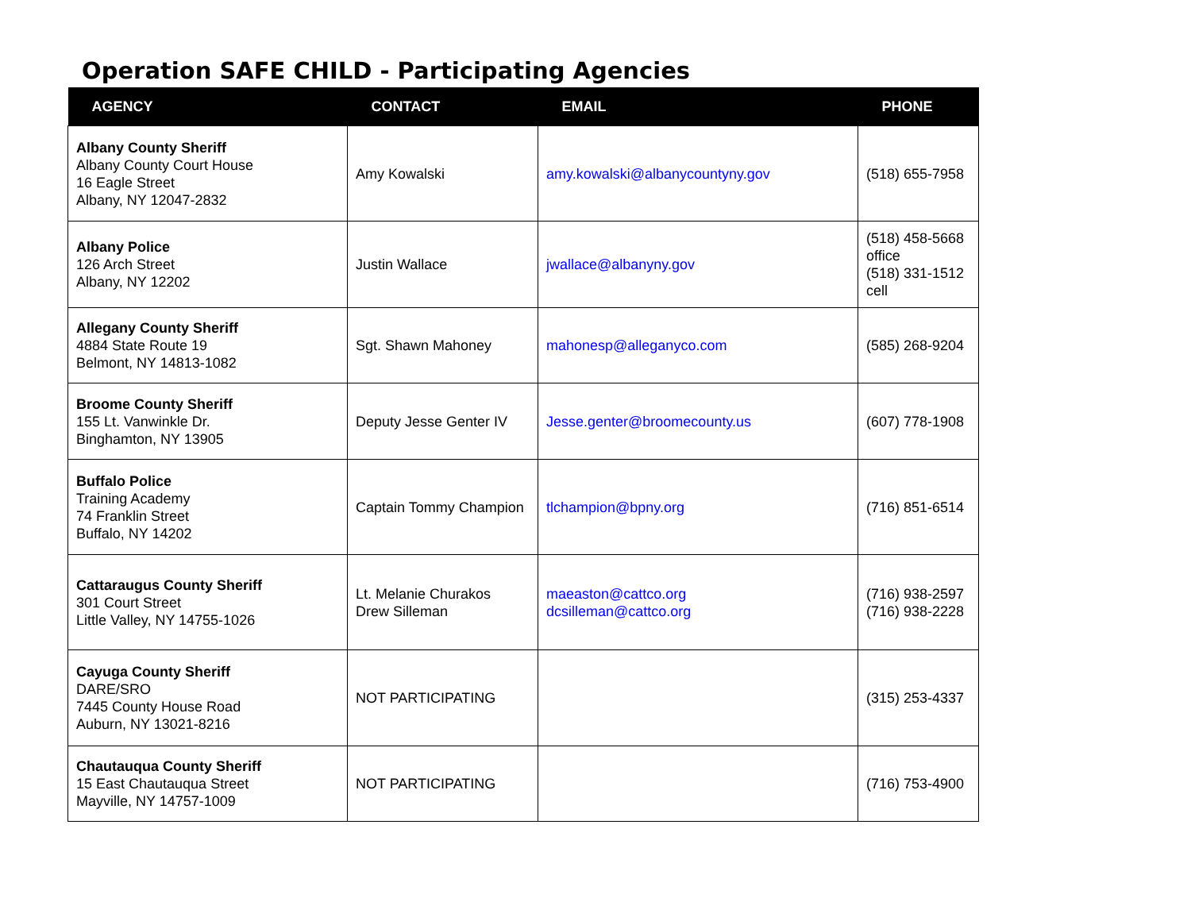Operation SAFE CHILD - Participating Agencies
| AGENCY | CONTACT | EMAIL | PHONE |
| --- | --- | --- | --- |
| Albany County Sheriff Albany County Court House 16 Eagle Street Albany, NY 12047-2832 | Amy Kowalski | amy.kowalski@albanycountyny.gov | (518) 655-7958 |
| Albany Police 126 Arch Street Albany, NY 12202 | Justin Wallace | jwallace@albanyny.gov | (518) 458-5668 office (518) 331-1512 cell |
| Allegany County Sheriff 4884 State Route 19 Belmont, NY 14813-1082 | Sgt. Shawn Mahoney | mahonesp@alleganyco.com | (585) 268-9204 |
| Broome County Sheriff 155 Lt. Vanwinkle Dr. Binghamton, NY 13905 | Deputy Jesse Genter IV | Jesse.genter@broomecounty.us | (607) 778-1908 |
| Buffalo Police Training Academy 74 Franklin Street Buffalo, NY 14202 | Captain Tommy Champion | tlchampion@bpny.org | (716) 851-6514 |
| Cattaraugus County Sheriff 301 Court Street Little Valley, NY 14755-1026 | Lt. Melanie Churakos Drew Silleman | maeaston@cattco.org dcsilleman@cattco.org | (716) 938-2597 (716) 938-2228 |
| Cayuga County Sheriff DARE/SRO 7445 County House Road Auburn, NY 13021-8216 | NOT PARTICIPATING | | (315) 253-4337 |
| Chautauqua County Sheriff 15 East Chautauqua Street Mayville, NY 14757-1009 | NOT PARTICIPATING | | (716) 753-4900 |